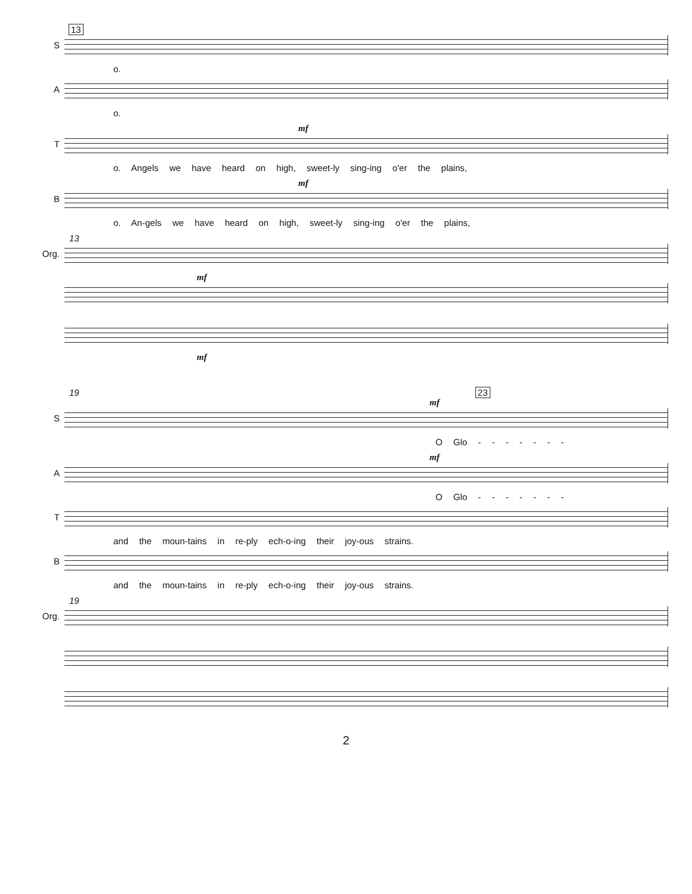13
S
o.
A
o.
mf
T
o. Angels we have heard on high, sweet-ly sing-ing o'er the plains,
mf
B
o. An-gels we have heard on high, sweet-ly sing-ing o'er the plains,
13
Org.
mf
mf
19 23
mf
S
O Glo - - - - - - -
mf
A
O Glo - - - - - - -
T
and the moun-tains in re-ply ech-o-ing their joy-ous strains.
B
and the moun-tains in re-ply ech-o-ing their joy-ous strains.
19
Org.
2